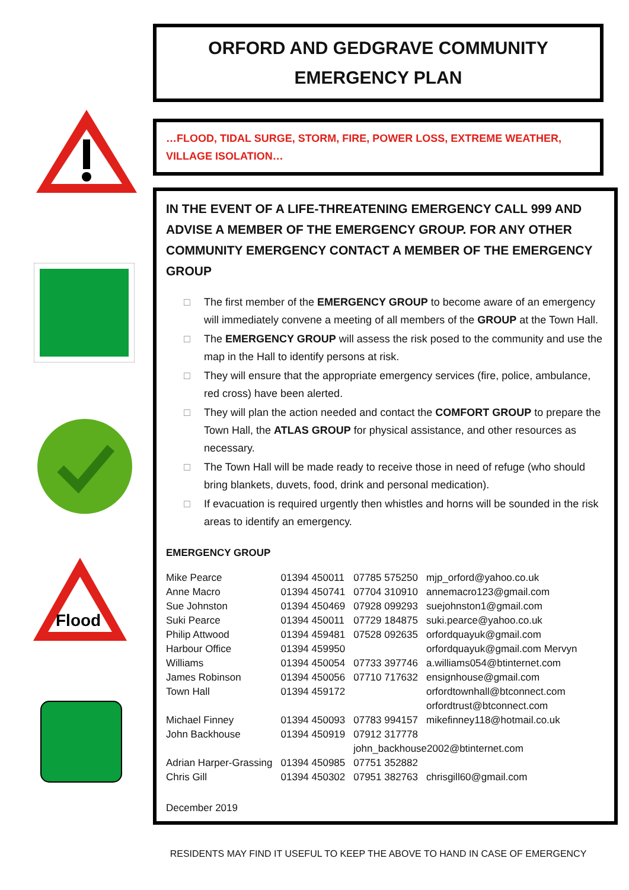Flood
ORFORD AND GEDGRAVE COMMUNITY
EMERGENCY PLAN
…FLOOD, TIDAL SURGE, STORM, FIRE, POWER LOSS, EXTREME WEATHER, VILLAGE ISOLATION…
IN THE EVENT OF A LIFE-THREATENING EMERGENCY CALL 999 AND ADVISE A MEMBER OF THE EMERGENCY GROUP. FOR ANY OTHER COMMUNITY EMERGENCY CONTACT A MEMBER OF THE EMERGENCY GROUP
□ The first member of the EMERGENCY GROUP to become aware of an emergency will immediately convene a meeting of all members of the GROUP at the Town Hall.
□ The EMERGENCY GROUP will assess the risk posed to the community and use the map in the Hall to identify persons at risk.
□ They will ensure that the appropriate emergency services (fire, police, ambulance, red cross) have been alerted.
□ They will plan the action needed and contact the COMFORT GROUP to prepare the Town Hall, the ATLAS GROUP for physical assistance, and other resources as necessary.
□ The Town Hall will be made ready to receive those in need of refuge (who should bring blankets, duvets, food, drink and personal medication).
□ If evacuation is required urgently then whistles and horns will be sounded in the risk areas to identify an emergency.
EMERGENCY GROUP
| Mike Pearce | 01394 450011 | 07785 575250 | mjp_orford@yahoo.co.uk |
| Anne Macro | 01394 450741 | 07704 310910 | annemacro123@gmail.com |
| Sue Johnston | 01394 450469 | 07928 099293 | suejohnston1@gmail.com |
| Suki Pearce | 01394 450011 | 07729 184875 | suki.pearce@yahoo.co.uk |
| Philip Attwood | 01394 459481 | 07528 092635 | orfordquayuk@gmail.com |
| Harbour Office | 01394 459950 | | orfordquayuk@gmail.com Mervyn |
| Williams | 01394 450054 | 07733 397746 | a.williams054@btinternet.com |
| James Robinson | 01394 450056 | 07710 717632 | ensignhouse@gmail.com |
| Town Hall | 01394 459172 | | orfordtownhall@btconnect.com orfordtrust@btconnect.com |
| Michael Finney | 01394 450093 | 07783 994157 | mikefinney118@hotmail.co.uk |
| John Backhouse | 01394 450919 | 07912 317778 john_backhouse2002@btinternet.com | |
| Adrian Harper-Grassing | 01394 450985 | 07751 352882 | |
| Chris Gill | 01394 450302 | 07951 382763 | chrisgill60@gmail.com |
December 2019
RESIDENTS MAY FIND IT USEFUL TO KEEP THE ABOVE TO HAND IN CASE OF EMERGENCY